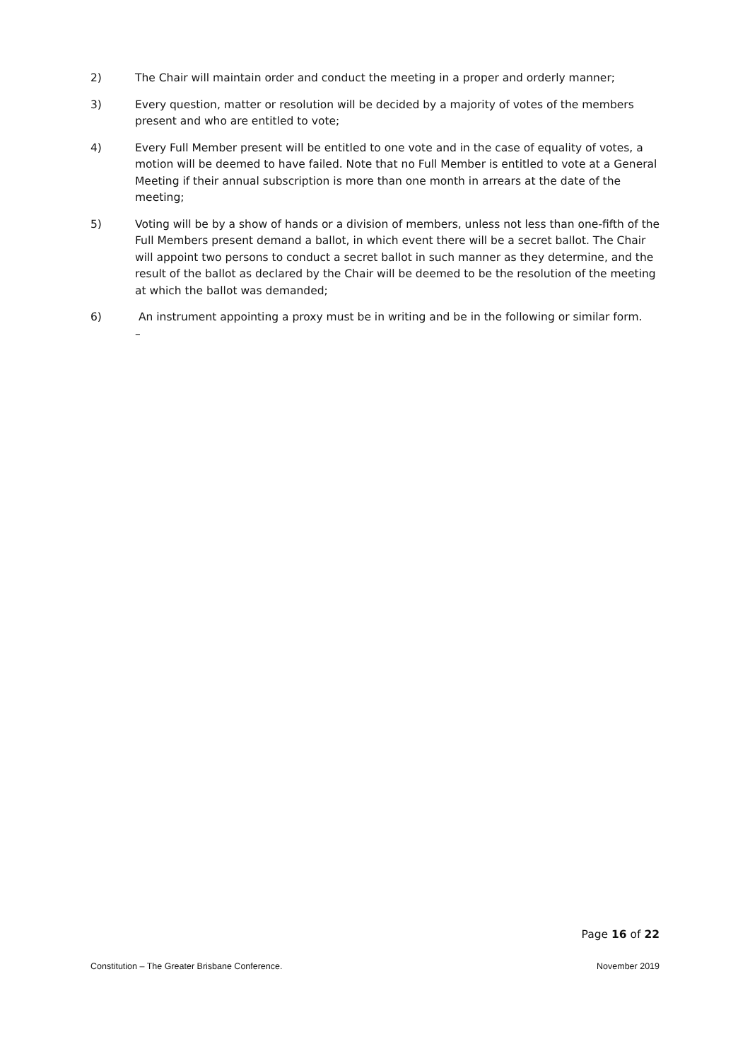2) The Chair will maintain order and conduct the meeting in a proper and orderly manner;
3) Every question, matter or resolution will be decided by a majority of votes of the members present and who are entitled to vote;
4) Every Full Member present will be entitled to one vote and in the case of equality of votes, a motion will be deemed to have failed. Note that no Full Member is entitled to vote at a General Meeting if their annual subscription is more than one month in arrears at the date of the meeting;
5) Voting will be by a show of hands or a division of members, unless not less than one-fifth of the Full Members present demand a ballot, in which event there will be a secret ballot. The Chair will appoint two persons to conduct a secret ballot in such manner as they determine, and the result of the ballot as declared by the Chair will be deemed to be the resolution of the meeting at which the ballot was demanded;
6) An instrument appointing a proxy must be in writing and be in the following or similar form.
–
Page 16 of 22
Constitution – The Greater Brisbane Conference. November 2019